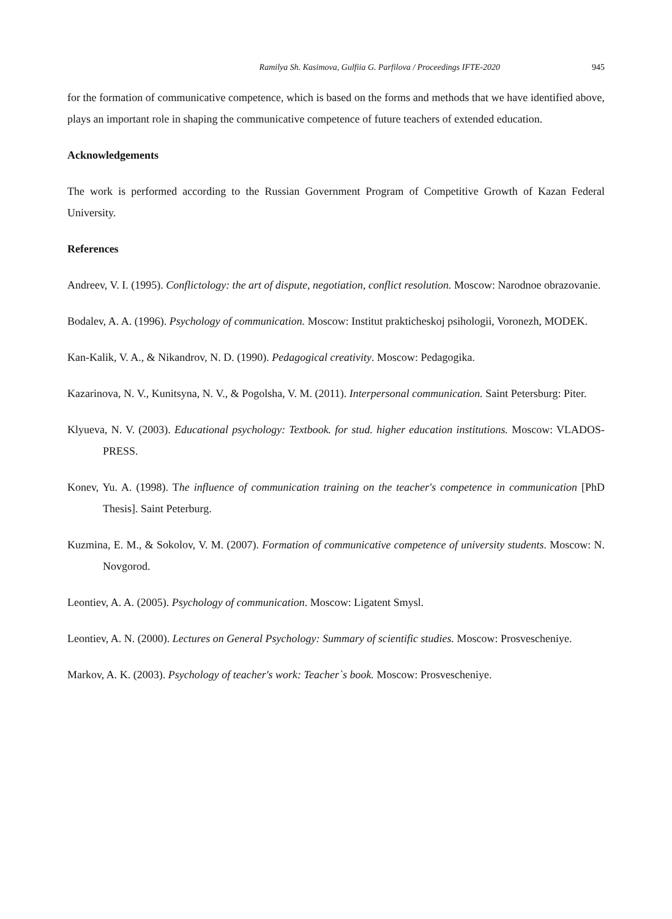Ramilya Sh. Kasimova, Gulfiia G. Parfilova / Proceedings IFTE-2020 945
for the formation of communicative competence, which is based on the forms and methods that we have identified above, plays an important role in shaping the communicative competence of future teachers of extended education.
Acknowledgements
The work is performed according to the Russian Government Program of Competitive Growth of Kazan Federal University.
References
Andreev, V. I. (1995). Conflictology: the art of dispute, negotiation, conflict resolution. Moscow: Narodnoe obrazovanie.
Bodalev, A. A. (1996). Psychology of communication. Moscow: Institut prakticheskoj psihologii, Voronezh, MODEK.
Kan-Kalik, V. A., & Nikandrov, N. D. (1990). Pedagogical creativity. Moscow: Pedagogika.
Kazarinova, N. V., Kunitsyna, N. V., & Pogolsha, V. M. (2011). Interpersonal communication. Saint Petersburg: Piter.
Klyueva, N. V. (2003). Educational psychology: Textbook. for stud. higher education institutions. Moscow: VLADOS-PRESS.
Konev, Yu. A. (1998). The influence of communication training on the teacher's competence in communication [PhD Thesis]. Saint Peterburg.
Kuzmina, E. M., & Sokolov, V. M. (2007). Formation of communicative competence of university students. Moscow: N. Novgorod.
Leontiev, A. A. (2005). Psychology of communication. Moscow: Ligatent Smysl.
Leontiev, A. N. (2000). Lectures on General Psychology: Summary of scientific studies. Moscow: Prosvescheniye.
Markov, A. K. (2003). Psychology of teacher's work: Teacher`s book. Moscow: Prosvescheniye.